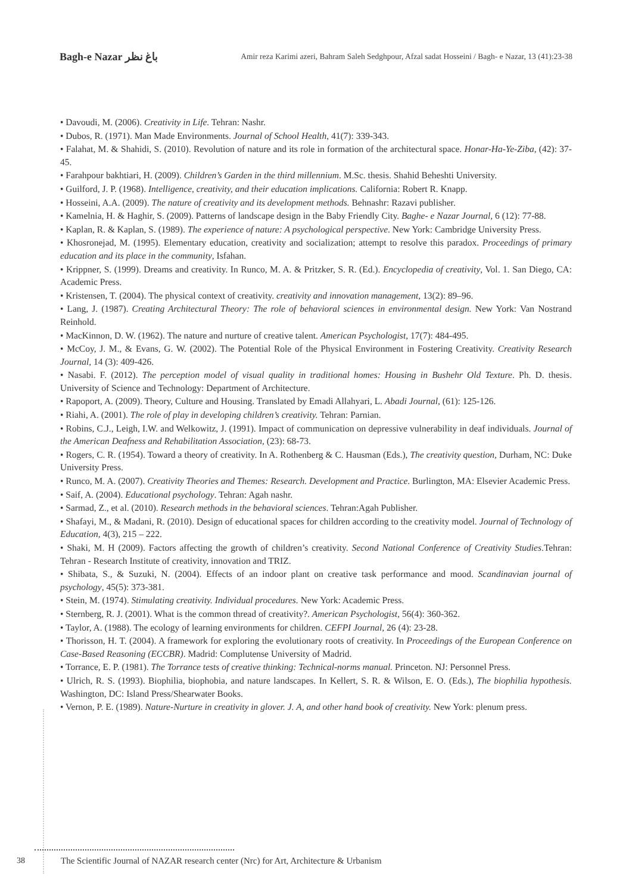Bagh-e Nazar باغ نظر Amir reza Karimi azeri, Bahram Saleh Sedghpour, Afzal sadat Hosseini / Bagh- e Nazar, 13 (41):23-38
• Davoudi, M. (2006). Creativity in Life. Tehran: Nashr.
• Dubos, R. (1971). Man Made Environments. Journal of School Health, 41(7): 339-343.
• Falahat, M. & Shahidi, S. (2010). Revolution of nature and its role in formation of the architectural space. Honar-Ha-Ye-Ziba, (42): 37-45.
• Farahpour bakhtiari, H. (2009). Children’s Garden in the third millennium. M.Sc. thesis. Shahid Beheshti University.
• Guilford, J. P. (1968). Intelligence, creativity, and their education implications. California: Robert R. Knapp.
• Hosseini, A.A. (2009). The nature of creativity and its development methods. Behnashr: Razavi publisher.
• Kamelnia, H. & Haghir, S. (2009). Patterns of landscape design in the Baby Friendly City. Baghe- e Nazar Journal, 6 (12): 77-88.
• Kaplan, R. & Kaplan, S. (1989). The experience of nature: A psychological perspective. New York: Cambridge University Press.
• Khosronejad, M. (1995). Elementary education, creativity and socialization; attempt to resolve this paradox. Proceedings of primary education and its place in the community, Isfahan.
• Krippner, S. (1999). Dreams and creativity. In Runco, M. A. & Pritzker, S. R. (Ed.). Encyclopedia of creativity, Vol. 1. San Diego, CA: Academic Press.
• Kristensen, T. (2004). The physical context of creativity. creativity and innovation management, 13(2): 89–96.
• Lang, J. (1987). Creating Architectural Theory: The role of behavioral sciences in environmental design. New York: Van Nostrand Reinhold.
• MacKinnon, D. W. (1962). The nature and nurture of creative talent. American Psychologist, 17(7): 484-495.
• McCoy, J. M., & Evans, G. W. (2002). The Potential Role of the Physical Environment in Fostering Creativity. Creativity Research Journal, 14 (3): 409-426.
• Nasabi. F. (2012). The perception model of visual quality in traditional homes: Housing in Bushehr Old Texture. Ph. D. thesis. University of Science and Technology: Department of Architecture.
• Rapoport, A. (2009). Theory, Culture and Housing. Translated by Emadi Allahyari, L. Abadi Journal, (61): 125-126.
• Riahi, A. (2001). The role of play in developing children’s creativity. Tehran: Parnian.
• Robins, C.J., Leigh, I.W. and Welkowitz, J. (1991). Impact of communication on depressive vulnerability in deaf individuals. Journal of the American Deafness and Rehabilitation Association, (23): 68-73.
• Rogers, C. R. (1954). Toward a theory of creativity. In A. Rothenberg & C. Hausman (Eds.), The creativity question, Durham, NC: Duke University Press.
• Runco, M. A. (2007). Creativity Theories and Themes: Research. Development and Practice. Burlington, MA: Elsevier Academic Press.
• Saif, A. (2004). Educational psychology. Tehran: Agah nashr.
• Sarmad, Z., et al. (2010). Research methods in the behavioral sciences. Tehran:Agah Publisher.
• Shafayi, M., & Madani, R. (2010). Design of educational spaces for children according to the creativity model. Journal of Technology of Education, 4(3), 215 – 222.
• Shaki, M. H (2009). Factors affecting the growth of children’s creativity. Second National Conference of Creativity Studies.Tehran: Tehran - Research Institute of creativity, innovation and TRIZ.
• Shibata, S., & Suzuki, N. (2004). Effects of an indoor plant on creative task performance and mood. Scandinavian journal of psychology, 45(5): 373-381.
• Stein, M. (1974). Stimulating creativity. Individual procedures. New York: Academic Press.
• Sternberg, R. J. (2001). What is the common thread of creativity?. American Psychologist, 56(4): 360-362.
• Taylor, A. (1988). The ecology of learning environments for children. CEFPI Journal, 26 (4): 23-28.
• Thorisson, H. T. (2004). A framework for exploring the evolutionary roots of creativity. In Proceedings of the European Conference on Case-Based Reasoning (ECCBR). Madrid: Complutense University of Madrid.
• Torrance, E. P. (1981). The Torrance tests of creative thinking: Technical-norms manual. Princeton. NJ: Personnel Press.
• Ulrich, R. S. (1993). Biophilia, biophobia, and nature landscapes. In Kellert, S. R. & Wilson, E. O. (Eds.), The biophilia hypothesis. Washington, DC: Island Press/Shearwater Books.
• Vernon, P. E. (1989). Nature-Nurture in creativity in glover. J. A, and other hand book of creativity. New York: plenum press.
38 The Scientific Journal of NAZAR research center (Nrc) for Art, Architecture & Urbanism